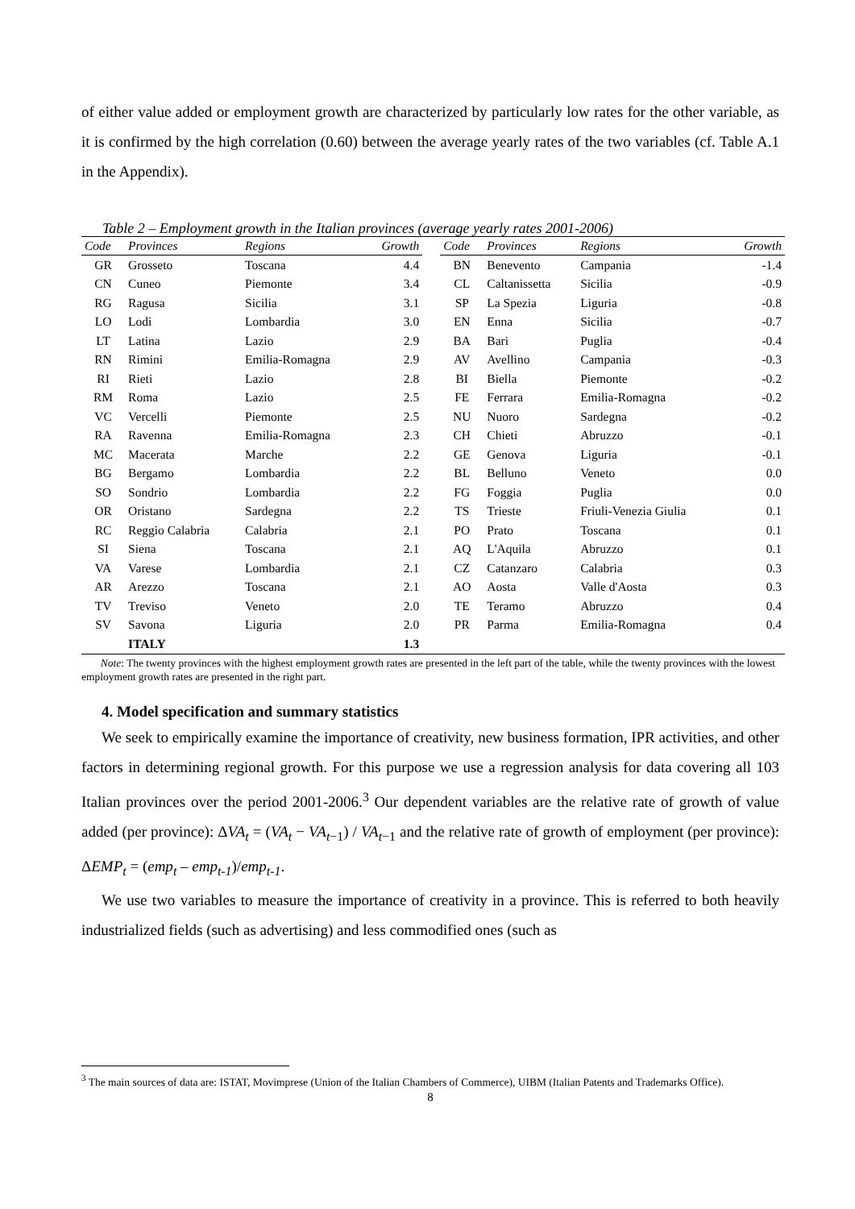of either value added or employment growth are characterized by particularly low rates for the other variable, as it is confirmed by the high correlation (0.60) between the average yearly rates of the two variables (cf. Table A.1 in the Appendix).
Table 2 – Employment growth in the Italian provinces (average yearly rates 2001-2006)
| Code | Provinces | Regions | Growth | | Code | Provinces | Regions | Growth |
| --- | --- | --- | --- | --- | --- | --- | --- | --- |
| GR | Grosseto | Toscana | 4.4 | | BN | Benevento | Campania | -1.4 |
| CN | Cuneo | Piemonte | 3.4 | | CL | Caltanissetta | Sicilia | -0.9 |
| RG | Ragusa | Sicilia | 3.1 | | SP | La Spezia | Liguria | -0.8 |
| LO | Lodi | Lombardia | 3.0 | | EN | Enna | Sicilia | -0.7 |
| LT | Latina | Lazio | 2.9 | | BA | Bari | Puglia | -0.4 |
| RN | Rimini | Emilia-Romagna | 2.9 | | AV | Avellino | Campania | -0.3 |
| RI | Rieti | Lazio | 2.8 | | BI | Biella | Piemonte | -0.2 |
| RM | Roma | Lazio | 2.5 | | FE | Ferrara | Emilia-Romagna | -0.2 |
| VC | Vercelli | Piemonte | 2.5 | | NU | Nuoro | Sardegna | -0.2 |
| RA | Ravenna | Emilia-Romagna | 2.3 | | CH | Chieti | Abruzzo | -0.1 |
| MC | Macerata | Marche | 2.2 | | GE | Genova | Liguria | -0.1 |
| BG | Bergamo | Lombardia | 2.2 | | BL | Belluno | Veneto | 0.0 |
| SO | Sondrio | Lombardia | 2.2 | | FG | Foggia | Puglia | 0.0 |
| OR | Oristano | Sardegna | 2.2 | | TS | Trieste | Friuli-Venezia Giulia | 0.1 |
| RC | Reggio Calabria | Calabria | 2.1 | | PO | Prato | Toscana | 0.1 |
| SI | Siena | Toscana | 2.1 | | AQ | L'Aquila | Abruzzo | 0.1 |
| VA | Varese | Lombardia | 2.1 | | CZ | Catanzaro | Calabria | 0.3 |
| AR | Arezzo | Toscana | 2.1 | | AO | Aosta | Valle d'Aosta | 0.3 |
| TV | Treviso | Veneto | 2.0 | | TE | Teramo | Abruzzo | 0.4 |
| SV | Savona | Liguria | 2.0 | | PR | Parma | Emilia-Romagna | 0.4 |
| | ITALY | | 1.3 | | | | | |
Note: The twenty provinces with the highest employment growth rates are presented in the left part of the table, while the twenty provinces with the lowest employment growth rates are presented in the right part.
4. Model specification and summary statistics
We seek to empirically examine the importance of creativity, new business formation, IPR activities, and other factors in determining regional growth. For this purpose we use a regression analysis for data covering all 103 Italian provinces over the period 2001-2006.<sup>3</sup> Our dependent variables are the relative rate of growth of value added (per province): ΔVA<sub>t</sub> = (VA<sub>t</sub> − VA<sub>t</sub><sub>−1</sub>) / VA<sub>t</sub><sub>−1</sub> and the relative rate of growth of employment (per province): ΔEMP<sub>t</sub> = (emp<sub>t</sub> – emp<sub>t-1</sub>)/emp<sub>t-1</sub>.
We use two variables to measure the importance of creativity in a province. This is referred to both heavily industrialized fields (such as advertising) and less commodified ones (such as
<sup>3</sup> The main sources of data are: ISTAT, Movimprese (Union of the Italian Chambers of Commerce), UIBM (Italian Patents and Trademarks Office).
8